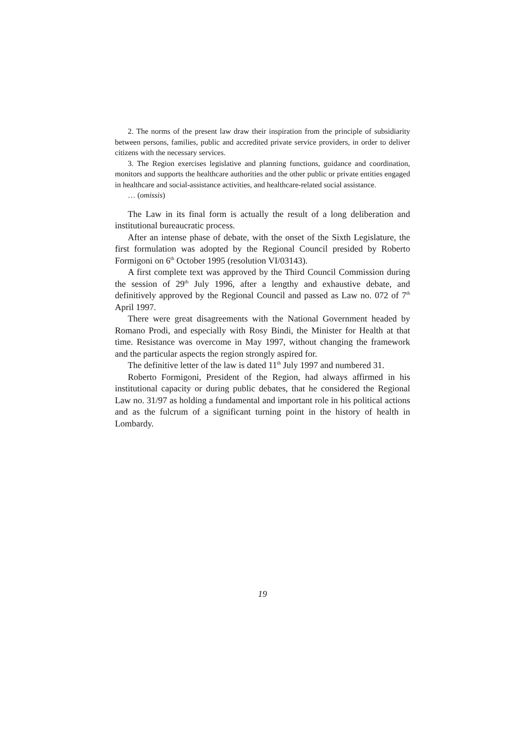2. The norms of the present law draw their inspiration from the principle of subsidiarity between persons, families, public and accredited private service providers, in order to deliver citizens with the necessary services.
3. The Region exercises legislative and planning functions, guidance and coordination, monitors and supports the healthcare authorities and the other public or private entities engaged in healthcare and social-assistance activities, and healthcare-related social assistance.
… (omissis)
The Law in its final form is actually the result of a long deliberation and institutional bureaucratic process.
After an intense phase of debate, with the onset of the Sixth Legislature, the first formulation was adopted by the Regional Council presided by Roberto Formigoni on 6<sup>th</sup> October 1995 (resolution VI/03143).
A first complete text was approved by the Third Council Commission during the session of 29<sup>th</sup> July 1996, after a lengthy and exhaustive debate, and definitively approved by the Regional Council and passed as Law no. 072 of 7<sup>th</sup> April 1997.
There were great disagreements with the National Government headed by Romano Prodi, and especially with Rosy Bindi, the Minister for Health at that time. Resistance was overcome in May 1997, without changing the framework and the particular aspects the region strongly aspired for.
The definitive letter of the law is dated 11<sup>th</sup> July 1997 and numbered 31.
Roberto Formigoni, President of the Region, had always affirmed in his institutional capacity or during public debates, that he considered the Regional Law no. 31/97 as holding a fundamental and important role in his political actions and as the fulcrum of a significant turning point in the history of health in Lombardy.
19